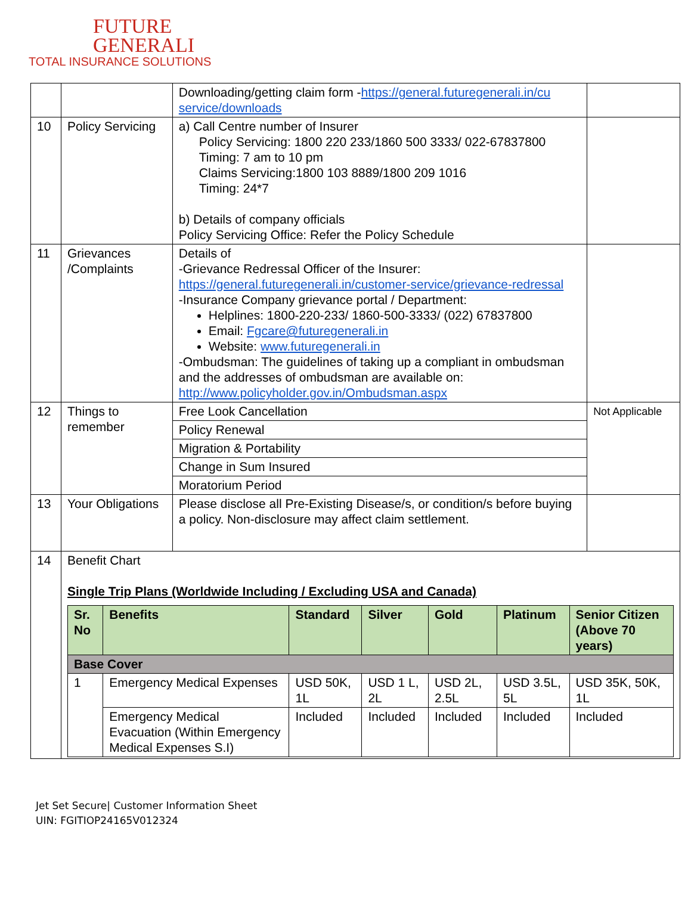FUTURE
GENERALI
TOTAL INSURANCE SOLUTIONS
| | | Downloading/getting claim form - https://general.futuregenerali.in/cu service/downloads | |
| 10 | Policy Servicing | a) Call Centre number of Insurer Policy Servicing: 1800 220 233/1860 500 3333/ 022-67837800 Timing: 7 am to 10 pm Claims Servicing:1800 103 8889/1800 209 1016 Timing: 24*7 b) Details of company officials Policy Servicing Office: Refer the Policy Schedule | |
| 11 | Grievances /Complaints | Details of -Grievance Redressal Officer of the Insurer: https://general.futuregenerali.in/customer-service/grievance-redressal -Insurance Company grievance portal / Department: Helplines: 1800-220-233/ 1860-500-3333/ (022) 67837800 Email: Fgcare@futuregenerali.in Website: www.futuregenerali.in -Ombudsman: The guidelines of taking up a compliant in ombudsman and the addresses of ombudsman are available on: http://www.policyholder.gov.in/Ombudsman.aspx | |
| 12 | Things to remember | / Free Look Cancellation / / Policy Renewal / / Migration & Portability / / Change in Sum Insured / / Moratorium Period / | Not Applicable |
| 13 | Your Obligations | Please disclose all Pre-Existing Disease/s, or condition/s before buying a policy. Non-disclosure may affect claim settlement. | |
| 14 | Benefit Chart Single Trip Plans (Worldwide Including / Excluding USA and Canada) / Sr. No / Benefits / Standard / Silver / Gold / Platinum / Senior Citizen (Above 70 years) / / --- / --- / --- / --- / --- / --- / --- / / Base Cover / / / / / / / / 1 / Emergency Medical Expenses / USD 50K, 1L / USD 1 L, 2L / USD 2L, 2.5L / USD 3.5L, 5L / USD 35K, 50K, 1L / / / Emergency Medical Evacuation (Within Emergency Medical Expenses S.I) / Included / Included / Included / Included / Included / | | |
Jet Set Secure| Customer Information Sheet
UIN: FGITIOP24165V012324